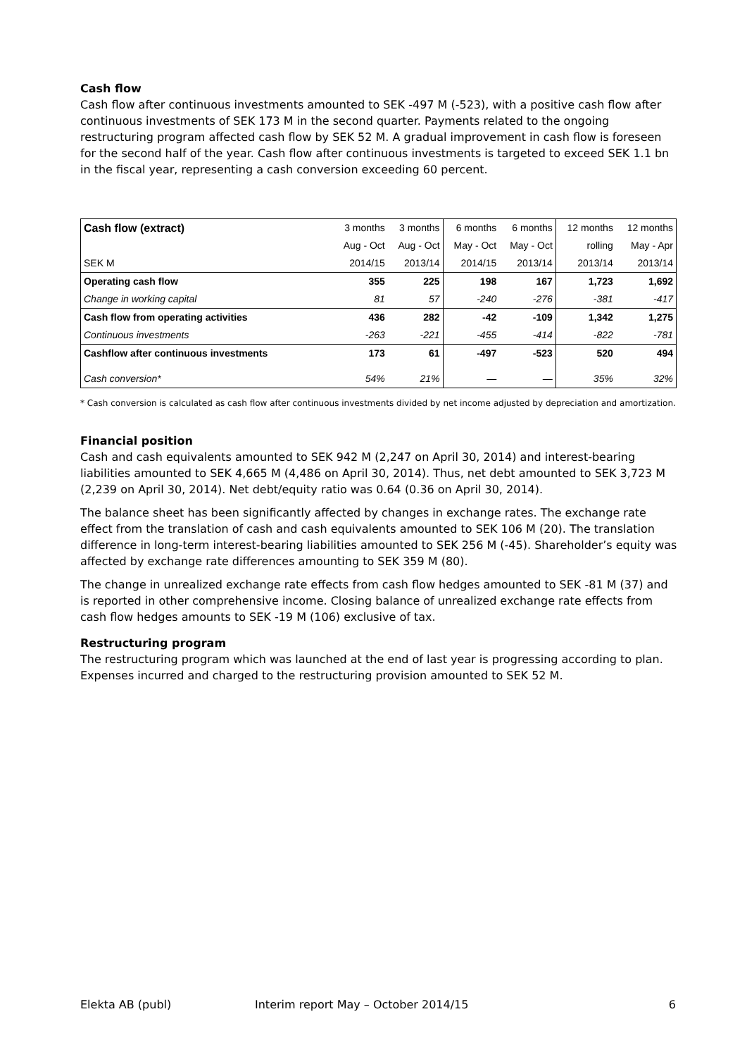Cash flow
Cash flow after continuous investments amounted to SEK -497 M (-523), with a positive cash flow after continuous investments of SEK 173 M in the second quarter. Payments related to the ongoing restructuring program affected cash flow by SEK 52 M. A gradual improvement in cash flow is foreseen for the second half of the year. Cash flow after continuous investments is targeted to exceed SEK 1.1 bn in the fiscal year, representing a cash conversion exceeding 60 percent.
| Cash flow (extract) | 3 months | 3 months | 6 months | 6 months | 12 months | 12 months |
| --- | --- | --- | --- | --- | --- | --- |
| | Aug - Oct | Aug - Oct | May - Oct | May - Oct | rolling | May - Apr |
| SEK M | 2014/15 | 2013/14 | 2014/15 | 2013/14 | 2013/14 | 2013/14 |
| Operating cash flow | 355 | 225 | 198 | 167 | 1,723 | 1,692 |
| Change in working capital | 81 | 57 | -240 | -276 | -381 | -417 |
| Cash flow from operating activities | 436 | 282 | -42 | -109 | 1,342 | 1,275 |
| Continuous investments | -263 | -221 | -455 | -414 | -822 | -781 |
| Cashflow after continuous investments | 173 | 61 | -497 | -523 | 520 | 494 |
| Cash conversion* | 54% | 21% | — | — | 35% | 32% |
* Cash conversion is calculated as cash flow after continuous investments divided by net income adjusted by depreciation and amortization.
Financial position
Cash and cash equivalents amounted to SEK 942 M (2,247 on April 30, 2014) and interest-bearing liabilities amounted to SEK 4,665 M (4,486 on April 30, 2014). Thus, net debt amounted to SEK 3,723 M (2,239 on April 30, 2014). Net debt/equity ratio was 0.64 (0.36 on April 30, 2014).
The balance sheet has been significantly affected by changes in exchange rates. The exchange rate effect from the translation of cash and cash equivalents amounted to SEK 106 M (20). The translation difference in long-term interest-bearing liabilities amounted to SEK 256 M (-45). Shareholder’s equity was affected by exchange rate differences amounting to SEK 359 M (80).
The change in unrealized exchange rate effects from cash flow hedges amounted to SEK -81 M (37) and is reported in other comprehensive income. Closing balance of unrealized exchange rate effects from cash flow hedges amounts to SEK -19 M (106) exclusive of tax.
Restructuring program
The restructuring program which was launched at the end of last year is progressing according to plan. Expenses incurred and charged to the restructuring provision amounted to SEK 52 M.
Elekta AB (publ) Interim report May – October 2014/15 6